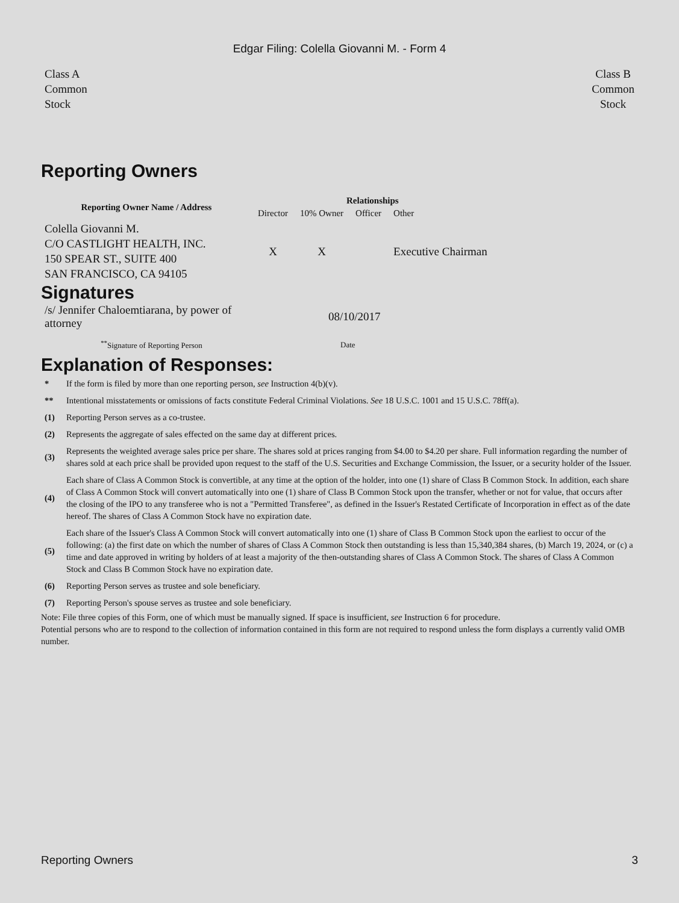Edgar Filing: Colella Giovanni M. - Form 4
Class A
Common
Stock
Class B
Common
Stock
Reporting Owners
| Reporting Owner Name / Address | Relationships | | | |
| --- | --- | --- | --- | --- |
| | Director | 10% Owner | Officer | Other |
| Colella Giovanni M. C/O CASTLIGHT HEALTH, INC. 150 SPEAR ST., SUITE 400 SAN FRANCISCO, CA 94105 | X | X | | Executive Chairman |
Signatures
| /s/ Jennifer Chaloemtiarana, by power of attorney | 08/10/2017 |
| <sup>**</sup> Signature of Reporting Person | Date |
Explanation of Responses:
| * | If the form is filed by more than one reporting person, see Instruction 4(b)(v). |
| ** | Intentional misstatements or omissions of facts constitute Federal Criminal Violations. See 18 U.S.C. 1001 and 15 U.S.C. 78ff(a). |
| (1) | Reporting Person serves as a co-trustee. |
| (2) | Represents the aggregate of sales effected on the same day at different prices. |
| (3) | Represents the weighted average sales price per share. The shares sold at prices ranging from $4.00 to $4.20 per share. Full information regarding the number of shares sold at each price shall be provided upon request to the staff of the U.S. Securities and Exchange Commission, the Issuer, or a security holder of the Issuer. |
| (4) | Each share of Class A Common Stock is convertible, at any time at the option of the holder, into one (1) share of Class B Common Stock. In addition, each share of Class A Common Stock will convert automatically into one (1) share of Class B Common Stock upon the transfer, whether or not for value, that occurs after the closing of the IPO to any transferee who is not a "Permitted Transferee", as defined in the Issuer's Restated Certificate of Incorporation in effect as of the date hereof. The shares of Class A Common Stock have no expiration date. |
| (5) | Each share of the Issuer's Class A Common Stock will convert automatically into one (1) share of Class B Common Stock upon the earliest to occur of the following: (a) the first date on which the number of shares of Class A Common Stock then outstanding is less than 15,340,384 shares, (b) March 19, 2024, or (c) a time and date approved in writing by holders of at least a majority of the then-outstanding shares of Class A Common Stock. The shares of Class A Common Stock and Class B Common Stock have no expiration date. |
| (6) | Reporting Person serves as trustee and sole beneficiary. |
| (7) | Reporting Person's spouse serves as trustee and sole beneficiary. |
Note: File three copies of this Form, one of which must be manually signed. If space is insufficient, see Instruction 6 for procedure.
Potential persons who are to respond to the collection of information contained in this form are not required to respond unless the form displays a currently valid OMB number.
Reporting Owners 3